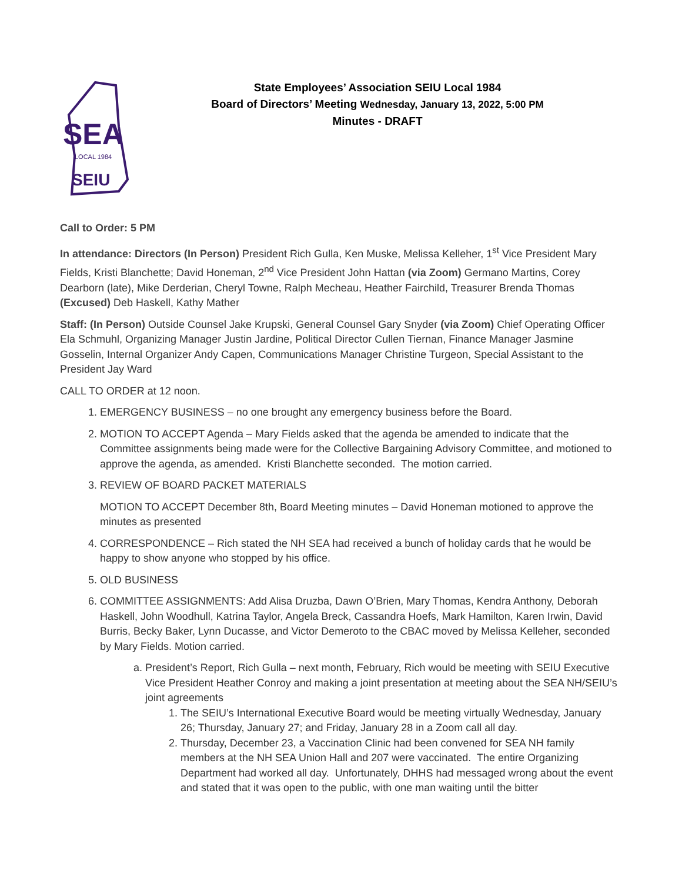SEA
LOCAL 1984
SEIU
State Employees’ Association SEIU Local 1984
Board of Directors’ Meeting Wednesday, January 13, 2022, 5:00 PM
Minutes - DRAFT
Call to Order: 5 PM
In attendance: Directors (In Person) President Rich Gulla, Ken Muske, Melissa Kelleher, 1<sup>st</sup> Vice President Mary Fields, Kristi Blanchette; David Honeman, 2<sup>nd</sup> Vice President John Hattan (via Zoom) Germano Martins, Corey Dearborn (late), Mike Derderian, Cheryl Towne, Ralph Mecheau, Heather Fairchild, Treasurer Brenda Thomas (Excused) Deb Haskell, Kathy Mather
Staff: (In Person) Outside Counsel Jake Krupski, General Counsel Gary Snyder (via Zoom) Chief Operating Officer Ela Schmuhl, Organizing Manager Justin Jardine, Political Director Cullen Tiernan, Finance Manager Jasmine Gosselin, Internal Organizer Andy Capen, Communications Manager Christine Turgeon, Special Assistant to the President Jay Ward
CALL TO ORDER at 12 noon.
1. EMERGENCY BUSINESS – no one brought any emergency business before the Board.
2. MOTION TO ACCEPT Agenda – Mary Fields asked that the agenda be amended to indicate that the Committee assignments being made were for the Collective Bargaining Advisory Committee, and motioned to approve the agenda, as amended. Kristi Blanchette seconded. The motion carried.
3. REVIEW OF BOARD PACKET MATERIALS
MOTION TO ACCEPT December 8th, Board Meeting minutes – David Honeman motioned to approve the minutes as presented
4. CORRESPONDENCE – Rich stated the NH SEA had received a bunch of holiday cards that he would be happy to show anyone who stopped by his office.
5. OLD BUSINESS
6. COMMITTEE ASSIGNMENTS: Add Alisa Druzba, Dawn O’Brien, Mary Thomas, Kendra Anthony, Deborah Haskell, John Woodhull, Katrina Taylor, Angela Breck, Cassandra Hoefs, Mark Hamilton, Karen Irwin, David Burris, Becky Baker, Lynn Ducasse, and Victor Demeroto to the CBAC moved by Melissa Kelleher, seconded by Mary Fields. Motion carried.
a. President’s Report, Rich Gulla – next month, February, Rich would be meeting with SEIU Executive Vice President Heather Conroy and making a joint presentation at meeting about the SEA NH/SEIU’s joint agreements
1. The SEIU’s International Executive Board would be meeting virtually Wednesday, January 26; Thursday, January 27; and Friday, January 28 in a Zoom call all day.
2. Thursday, December 23, a Vaccination Clinic had been convened for SEA NH family members at the NH SEA Union Hall and 207 were vaccinated. The entire Organizing Department had worked all day. Unfortunately, DHHS had messaged wrong about the event and stated that it was open to the public, with one man waiting until the bitter